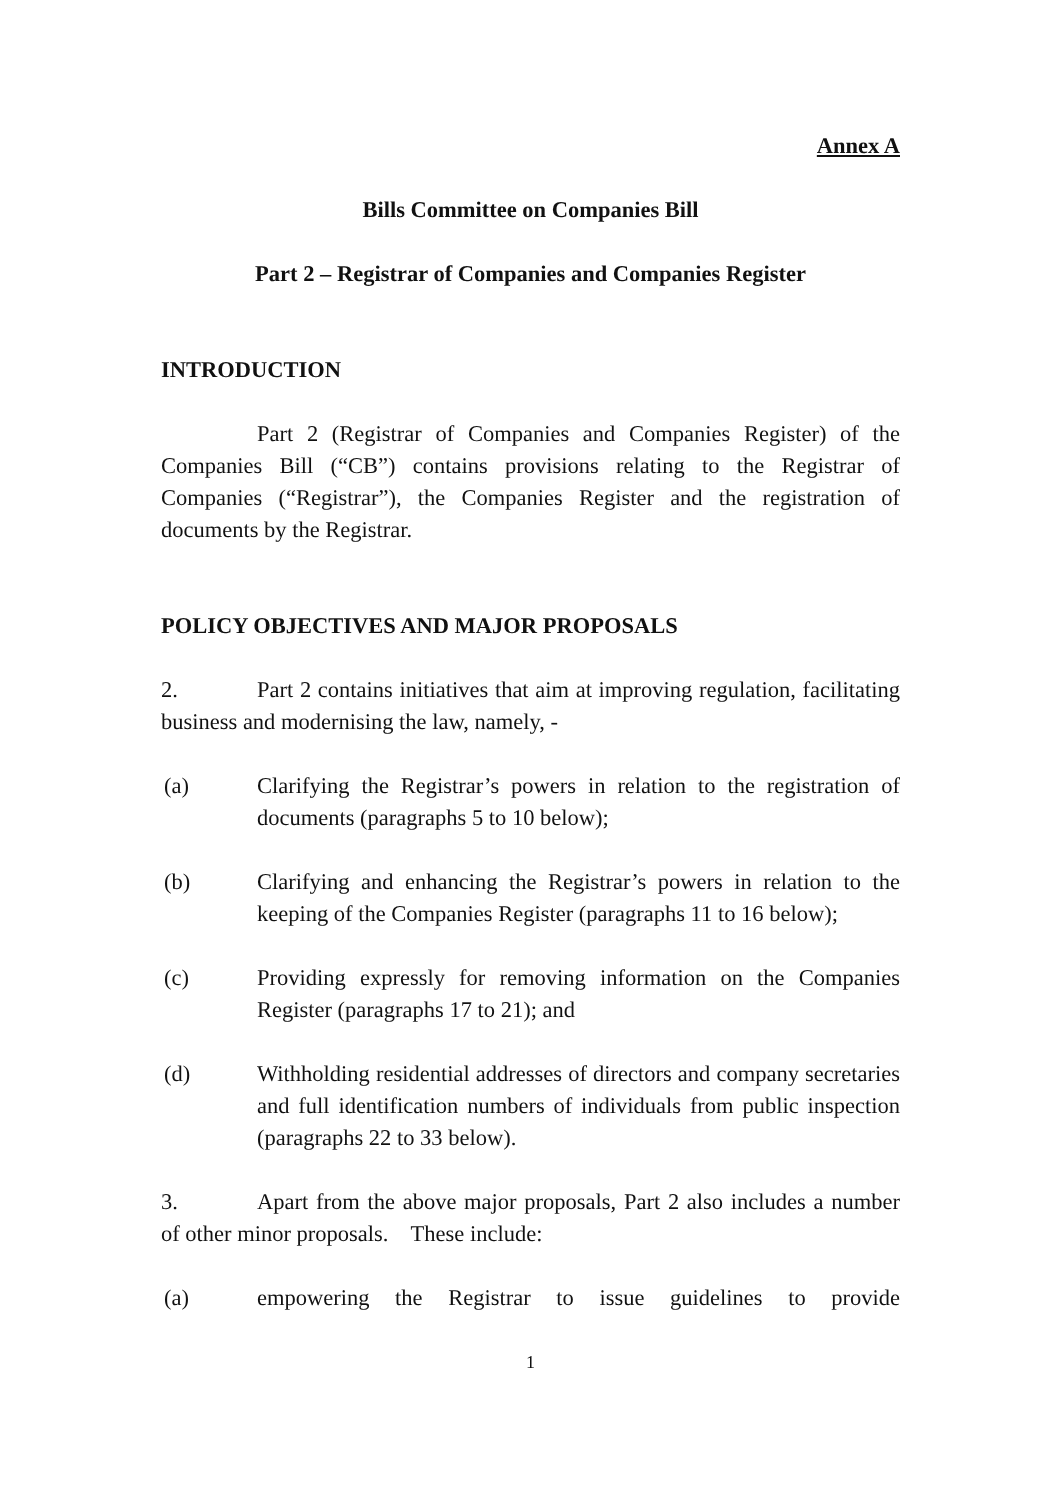Annex A
Bills Committee on Companies Bill
Part 2 – Registrar of Companies and Companies Register
INTRODUCTION
Part 2 (Registrar of Companies and Companies Register) of the Companies Bill (“CB”) contains provisions relating to the Registrar of Companies (“Registrar”), the Companies Register and the registration of documents by the Registrar.
POLICY OBJECTIVES AND MAJOR PROPOSALS
2. Part 2 contains initiatives that aim at improving regulation, facilitating business and modernising the law, namely, -
(a) Clarifying the Registrar’s powers in relation to the registration of documents (paragraphs 5 to 10 below);
(b) Clarifying and enhancing the Registrar’s powers in relation to the keeping of the Companies Register (paragraphs 11 to 16 below);
(c) Providing expressly for removing information on the Companies Register (paragraphs 17 to 21); and
(d) Withholding residential addresses of directors and company secretaries and full identification numbers of individuals from public inspection (paragraphs 22 to 33 below).
3. Apart from the above major proposals, Part 2 also includes a number of other minor proposals. These include:
(a) empowering the Registrar to issue guidelines to provide
1